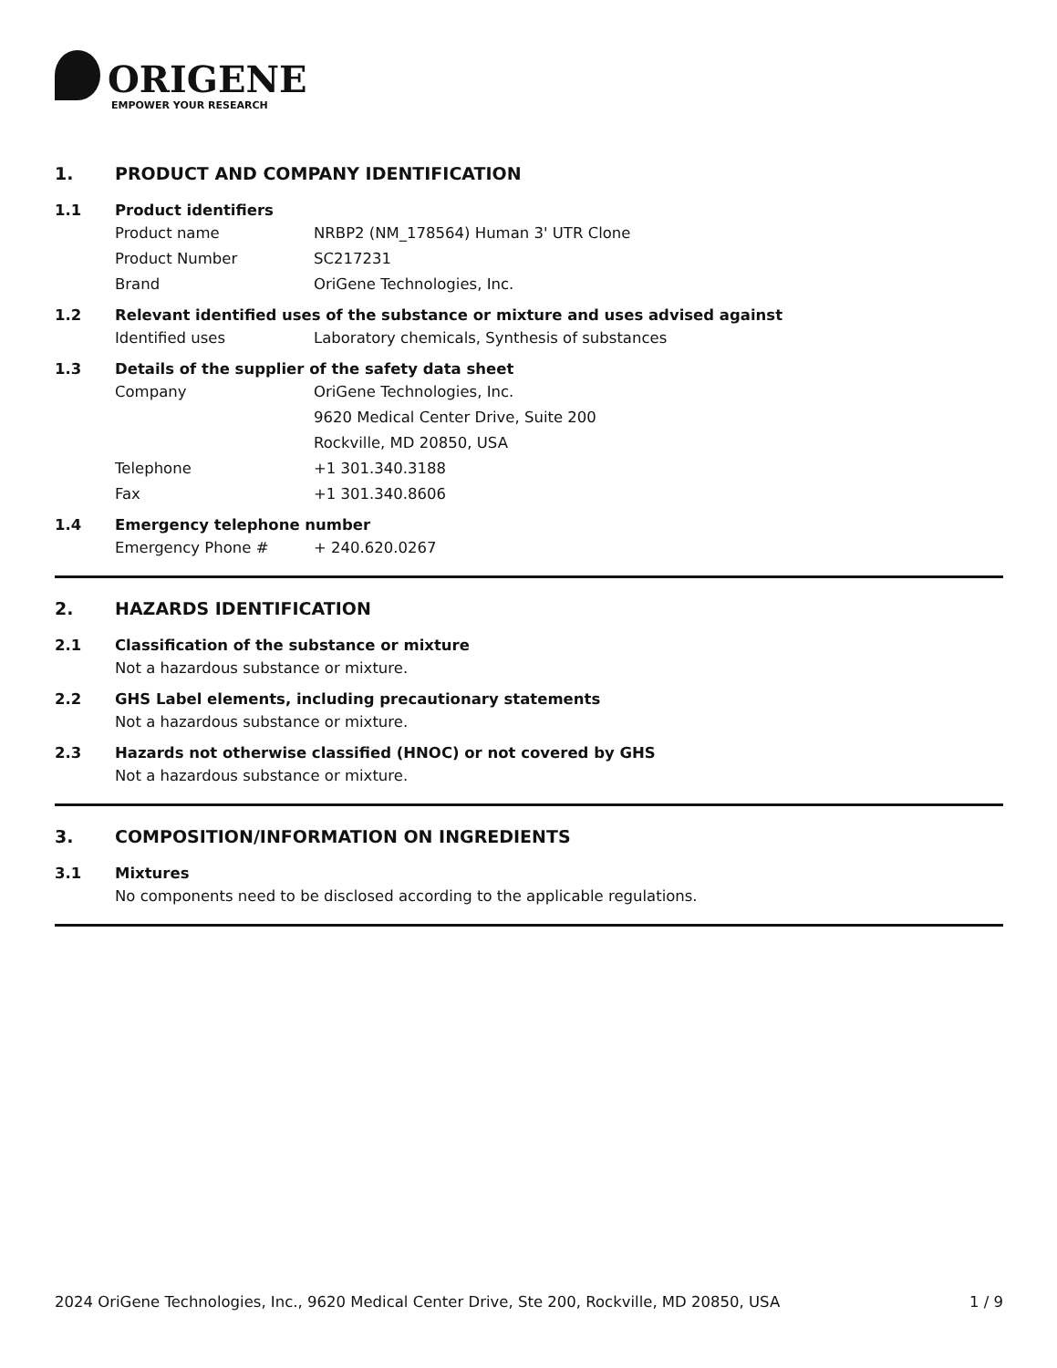ORIGENE
EMPOWER YOUR RESEARCH
1. PRODUCT AND COMPANY IDENTIFICATION
1.1 Product identifiers
Product name NRBP2 (NM_178564) Human 3' UTR Clone
Product Number SC217231
Brand OriGene Technologies, Inc.
1.2 Relevant identified uses of the substance or mixture and uses advised against
Identified uses Laboratory chemicals, Synthesis of substances
1.3 Details of the supplier of the safety data sheet
Company OriGene Technologies, Inc.
9620 Medical Center Drive, Suite 200
Rockville, MD 20850, USA
Telephone +1 301.340.3188
Fax +1 301.340.8606
1.4 Emergency telephone number
Emergency Phone # + 240.620.0267
2. HAZARDS IDENTIFICATION
2.1 Classification of the substance or mixture
Not a hazardous substance or mixture.
2.2 GHS Label elements, including precautionary statements
Not a hazardous substance or mixture.
2.3 Hazards not otherwise classified (HNOC) or not covered by GHS
Not a hazardous substance or mixture.
3. COMPOSITION/INFORMATION ON INGREDIENTS
3.1 Mixtures
No components need to be disclosed according to the applicable regulations.
2024 OriGene Technologies, Inc., 9620 Medical Center Drive, Ste 200, Rockville, MD 20850, USA 1 / 9